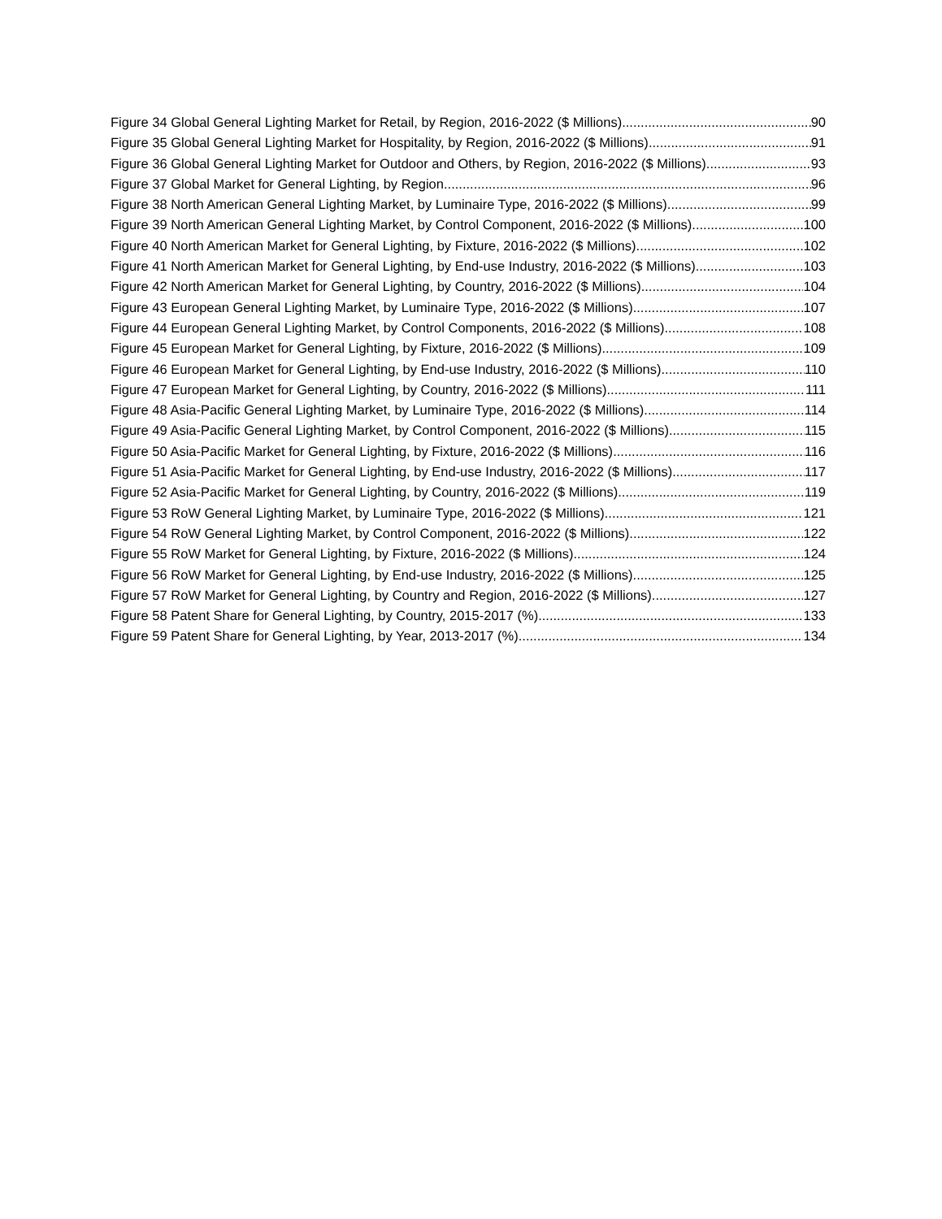Figure 34 Global General Lighting Market for Retail, by Region, 2016-2022 ($ Millions) 90
Figure 35 Global General Lighting Market for Hospitality, by Region, 2016-2022 ($ Millions) 91
Figure 36 Global General Lighting Market for Outdoor and Others, by Region, 2016-2022 ($ Millions) 93
Figure 37 Global Market for General Lighting, by Region 96
Figure 38 North American General Lighting Market, by Luminaire Type, 2016-2022 ($ Millions) 99
Figure 39 North American General Lighting Market, by Control Component, 2016-2022 ($ Millions) 100
Figure 40 North American Market for General Lighting, by Fixture, 2016-2022 ($ Millions) 102
Figure 41 North American Market for General Lighting, by End-use Industry, 2016-2022 ($ Millions) 103
Figure 42 North American Market for General Lighting, by Country, 2016-2022 ($ Millions) 104
Figure 43 European General Lighting Market, by Luminaire Type, 2016-2022 ($ Millions) 107
Figure 44 European General Lighting Market, by Control Components, 2016-2022 ($ Millions) 108
Figure 45 European Market for General Lighting, by Fixture, 2016-2022 ($ Millions) 109
Figure 46 European Market for General Lighting, by End-use Industry, 2016-2022 ($ Millions) 110
Figure 47 European Market for General Lighting, by Country, 2016-2022 ($ Millions) 111
Figure 48 Asia-Pacific General Lighting Market, by Luminaire Type, 2016-2022 ($ Millions) 114
Figure 49 Asia-Pacific General Lighting Market, by Control Component, 2016-2022 ($ Millions) 115
Figure 50 Asia-Pacific Market for General Lighting, by Fixture, 2016-2022 ($ Millions) 116
Figure 51 Asia-Pacific Market for General Lighting, by End-use Industry, 2016-2022 ($ Millions) 117
Figure 52 Asia-Pacific Market for General Lighting, by Country, 2016-2022 ($ Millions) 119
Figure 53 RoW General Lighting Market, by Luminaire Type, 2016-2022 ($ Millions) 121
Figure 54 RoW General Lighting Market, by Control Component, 2016-2022 ($ Millions) 122
Figure 55 RoW Market for General Lighting, by Fixture, 2016-2022 ($ Millions) 124
Figure 56 RoW Market for General Lighting, by End-use Industry, 2016-2022 ($ Millions) 125
Figure 57 RoW Market for General Lighting, by Country and Region, 2016-2022 ($ Millions) 127
Figure 58 Patent Share for General Lighting, by Country, 2015-2017 (%) 133
Figure 59 Patent Share for General Lighting, by Year, 2013-2017 (%) 134